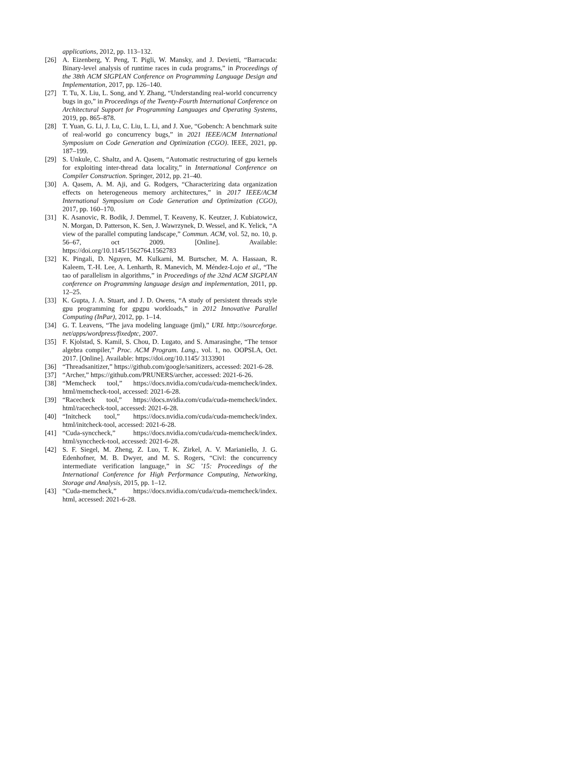applications, 2012, pp. 113–132.
[26] A. Eizenberg, Y. Peng, T. Pigli, W. Mansky, and J. Devietti, “Barracuda: Binary-level analysis of runtime races in cuda programs,” in Proceedings of the 38th ACM SIGPLAN Conference on Programming Language Design and Implementation, 2017, pp. 126–140.
[27] T. Tu, X. Liu, L. Song, and Y. Zhang, “Understanding real-world concurrency bugs in go,” in Proceedings of the Twenty-Fourth International Conference on Architectural Support for Programming Languages and Operating Systems, 2019, pp. 865–878.
[28] T. Yuan, G. Li, J. Lu, C. Liu, L. Li, and J. Xue, “Gobench: A benchmark suite of real-world go concurrency bugs,” in 2021 IEEE/ACM International Symposium on Code Generation and Optimization (CGO). IEEE, 2021, pp. 187–199.
[29] S. Unkule, C. Shaltz, and A. Qasem, “Automatic restructuring of gpu kernels for exploiting inter-thread data locality,” in International Conference on Compiler Construction. Springer, 2012, pp. 21–40.
[30] A. Qasem, A. M. Aji, and G. Rodgers, “Characterizing data organization effects on heterogeneous memory architectures,” in 2017 IEEE/ACM International Symposium on Code Generation and Optimization (CGO), 2017, pp. 160–170.
[31] K. Asanovic, R. Bodik, J. Demmel, T. Keaveny, K. Keutzer, J. Kubiatowicz, N. Morgan, D. Patterson, K. Sen, J. Wawrzynek, D. Wessel, and K. Yelick, “A view of the parallel computing landscape,” Commun. ACM, vol. 52, no. 10, p. 56–67, oct 2009. [Online]. Available: https://doi.org/10.1145/1562764.1562783
[32] K. Pingali, D. Nguyen, M. Kulkarni, M. Burtscher, M. A. Hassaan, R. Kaleem, T.-H. Lee, A. Lenharth, R. Manevich, M. Méndez-Lojo et al., “The tao of parallelism in algorithms,” in Proceedings of the 32nd ACM SIGPLAN conference on Programming language design and implementation, 2011, pp. 12–25.
[33] K. Gupta, J. A. Stuart, and J. D. Owens, “A study of persistent threads style gpu programming for gpgpu workloads,” in 2012 Innovative Parallel Computing (InPar), 2012, pp. 1–14.
[34] G. T. Leavens, “The java modeling language (jml),” URL http://sourceforge. net/apps/wordpress/fixedptc, 2007.
[35] F. Kjolstad, S. Kamil, S. Chou, D. Lugato, and S. Amarasinghe, “The tensor algebra compiler,” Proc. ACM Program. Lang., vol. 1, no. OOPSLA, Oct. 2017. [Online]. Available: https://doi.org/10.1145/ 3133901
[36] “Threadsanitizer,” https://github.com/google/sanitizers, accessed: 2021-6-28.
[37] “Archer,” https://github.com/PRUNERS/archer, accessed: 2021-6-26.
[38] “Memcheck tool,” https://docs.nvidia.com/cuda/cuda-memcheck/index. html/memcheck-tool, accessed: 2021-6-28.
[39] “Racecheck tool,” https://docs.nvidia.com/cuda/cuda-memcheck/index. html/racecheck-tool, accessed: 2021-6-28.
[40] “Initcheck tool,” https://docs.nvidia.com/cuda/cuda-memcheck/index. html/initcheck-tool, accessed: 2021-6-28.
[41] “Cuda-synccheck,” https://docs.nvidia.com/cuda/cuda-memcheck/index. html/synccheck-tool, accessed: 2021-6-28.
[42] S. F. Siegel, M. Zheng, Z. Luo, T. K. Zirkel, A. V. Marianiello, J. G. Edenhofner, M. B. Dwyer, and M. S. Rogers, “Civl: the concurrency intermediate verification language,” in SC ’15: Proceedings of the International Conference for High Performance Computing, Networking, Storage and Analysis, 2015, pp. 1–12.
[43] “Cuda-memcheck,” https://docs.nvidia.com/cuda/cuda-memcheck/index. html, accessed: 2021-6-28.